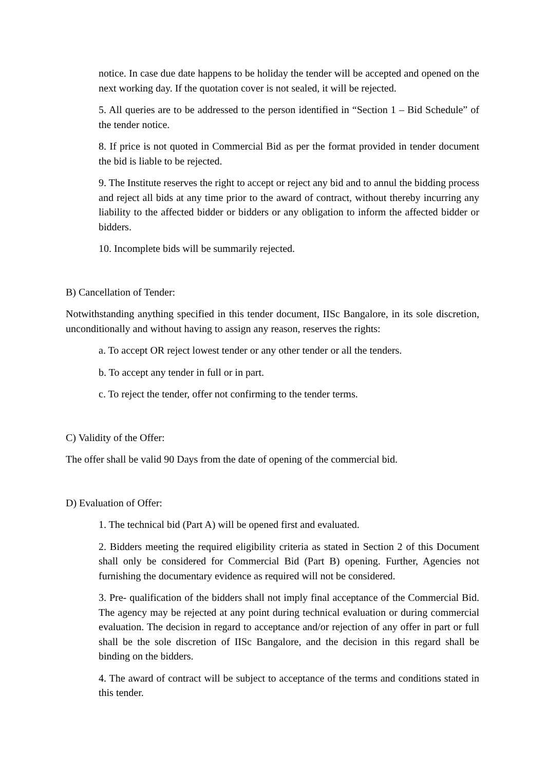notice. In case due date happens to be holiday the tender will be accepted and opened on the next working day. If the quotation cover is not sealed, it will be rejected.
5. All queries are to be addressed to the person identified in “Section 1 – Bid Schedule” of the tender notice.
8. If price is not quoted in Commercial Bid as per the format provided in tender document the bid is liable to be rejected.
9. The Institute reserves the right to accept or reject any bid and to annul the bidding process and reject all bids at any time prior to the award of contract, without thereby incurring any liability to the affected bidder or bidders or any obligation to inform the affected bidder or bidders.
10. Incomplete bids will be summarily rejected.
B) Cancellation of Tender:
Notwithstanding anything specified in this tender document, IISc Bangalore, in its sole discretion, unconditionally and without having to assign any reason, reserves the rights:
a. To accept OR reject lowest tender or any other tender or all the tenders.
b. To accept any tender in full or in part.
c. To reject the tender, offer not confirming to the tender terms.
C) Validity of the Offer:
The offer shall be valid 90 Days from the date of opening of the commercial bid.
D) Evaluation of Offer:
1. The technical bid (Part A) will be opened first and evaluated.
2. Bidders meeting the required eligibility criteria as stated in Section 2 of this Document shall only be considered for Commercial Bid (Part B) opening. Further, Agencies not furnishing the documentary evidence as required will not be considered.
3. Pre- qualification of the bidders shall not imply final acceptance of the Commercial Bid. The agency may be rejected at any point during technical evaluation or during commercial evaluation. The decision in regard to acceptance and/or rejection of any offer in part or full shall be the sole discretion of IISc Bangalore, and the decision in this regard shall be binding on the bidders.
4. The award of contract will be subject to acceptance of the terms and conditions stated in this tender.